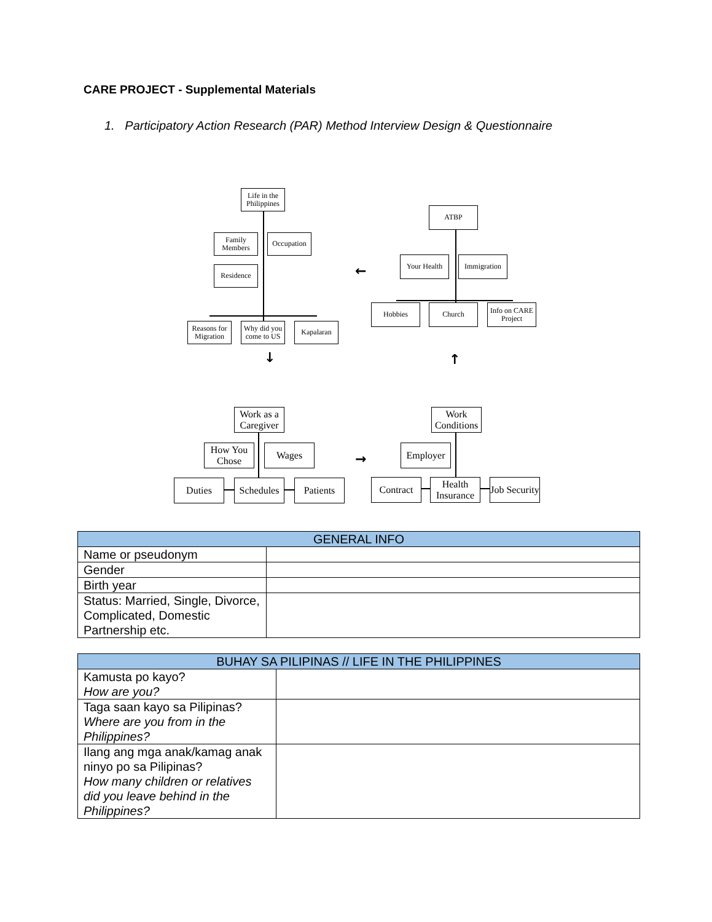CARE PROJECT - Supplemental Materials
1. Participatory Action Research (PAR) Method Interview Design & Questionnaire
Life in the Philippines
Family Members
Occupation
Residence
Reasons for Migration
Why did you come to US
Kapalaran
↓
ATBP
Your Health
Immigration
←
Hobbies Church
Info on CARE Project
↑
Work as a Caregiver
How You Chose
Wages
Duties
Schedules
Patients
→
Work Conditions
Employer
Contract
Health Insurance
Job Security
| GENERAL INFO | |
| --- | --- |
| Name or pseudonym | |
| Gender | |
| Birth year | |
| Status: Married, Single, Divorce, Complicated, Domestic Partnership etc. | |
| BUHAY SA PILIPINAS // LIFE IN THE PHILIPPINES | |
| --- | --- |
| Kamusta po kayo? How are you? | |
| Taga saan kayo sa Pilipinas? Where are you from in the Philippines? | |
| Ilang ang mga anak/kamag anak ninyo po sa Pilipinas? How many children or relatives did you leave behind in the Philippines? | |